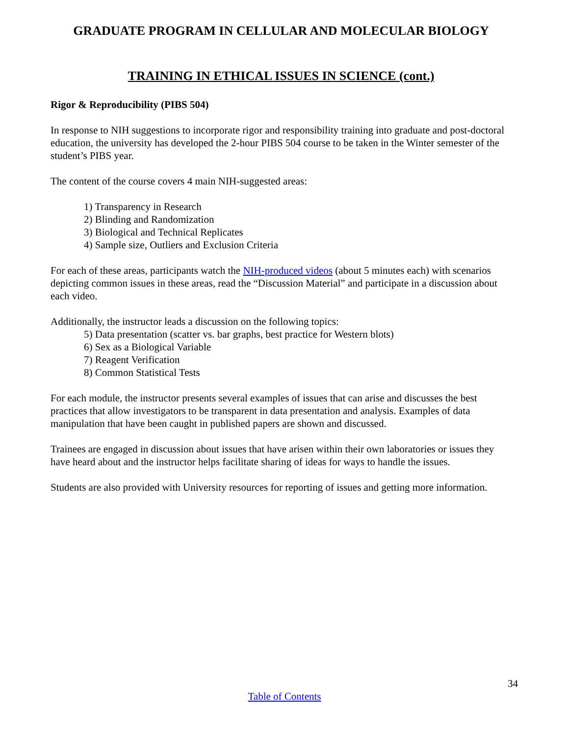GRADUATE PROGRAM IN CELLULAR AND MOLECULAR BIOLOGY
TRAINING IN ETHICAL ISSUES IN SCIENCE (cont.)
Rigor & Reproducibility (PIBS 504)
In response to NIH suggestions to incorporate rigor and responsibility training into graduate and post-doctoral education, the university has developed the 2-hour PIBS 504 course to be taken in the Winter semester of the student’s PIBS year.
The content of the course covers 4 main NIH-suggested areas:
1) Transparency in Research
2) Blinding and Randomization
3) Biological and Technical Replicates
4) Sample size, Outliers and Exclusion Criteria
For each of these areas, participants watch the NIH-produced videos (about 5 minutes each) with scenarios depicting common issues in these areas, read the “Discussion Material” and participate in a discussion about each video.
Additionally, the instructor leads a discussion on the following topics:
5) Data presentation (scatter vs. bar graphs, best practice for Western blots)
6) Sex as a Biological Variable
7) Reagent Verification
8) Common Statistical Tests
For each module, the instructor presents several examples of issues that can arise and discusses the best practices that allow investigators to be transparent in data presentation and analysis. Examples of data manipulation that have been caught in published papers are shown and discussed.
Trainees are engaged in discussion about issues that have arisen within their own laboratories or issues they have heard about and the instructor helps facilitate sharing of ideas for ways to handle the issues.
Students are also provided with University resources for reporting of issues and getting more information.
34
Table of Contents